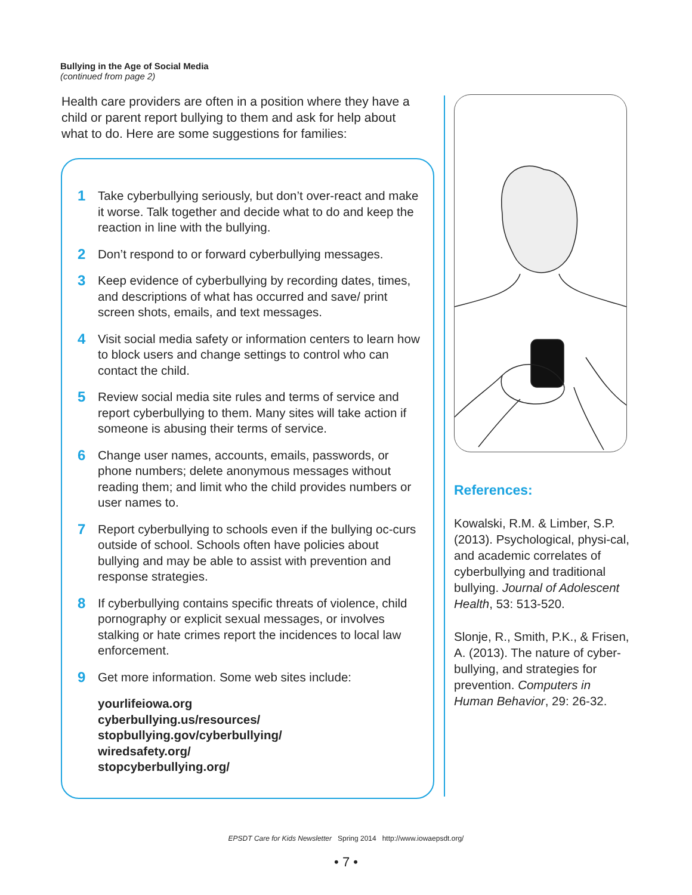Bullying in the Age of Social Media
(continued from page 2)
Health care providers are often in a position where they have a child or parent report bullying to them and ask for help about what to do. Here are some suggestions for families:
1 Take cyberbullying seriously, but don’t over-react and make it worse. Talk together and decide what to do and keep the reaction in line with the bullying.
2 Don’t respond to or forward cyberbullying messages.
3 Keep evidence of cyberbullying by recording dates, times, and descriptions of what has occurred and save/ print screen shots, emails, and text messages.
4 Visit social media safety or information centers to learn how to block users and change settings to control who can contact the child.
5 Review social media site rules and terms of service and report cyberbullying to them. Many sites will take action if someone is abusing their terms of service.
6 Change user names, accounts, emails, passwords, or phone numbers; delete anonymous messages without reading them; and limit who the child provides numbers or user names to.
7 Report cyberbullying to schools even if the bullying oc-curs outside of school. Schools often have policies about bullying and may be able to assist with prevention and response strategies.
8 If cyberbullying contains specific threats of violence, child pornography or explicit sexual messages, or involves stalking or hate crimes report the incidences to local law enforcement.
9 Get more information. Some web sites include:
yourlifeiowa.org
cyberbullying.us/resources/
stopbullying.gov/cyberbullying/
wiredsafety.org/
stopcyberbullying.org/
References:
Kowalski, R.M. & Limber, S.P. (2013). Psychological, physi-cal, and academic correlates of cyberbullying and traditional bullying. Journal of Adolescent Health, 53: 513-520.
Slonje, R., Smith, P.K., & Frisen, A. (2013). The nature of cyber-bullying, and strategies for prevention. Computers in Human Behavior, 29: 26-32.
EPSDT Care for Kids Newsletter Spring 2014 http://www.iowaepsdt.org/
• 7 •